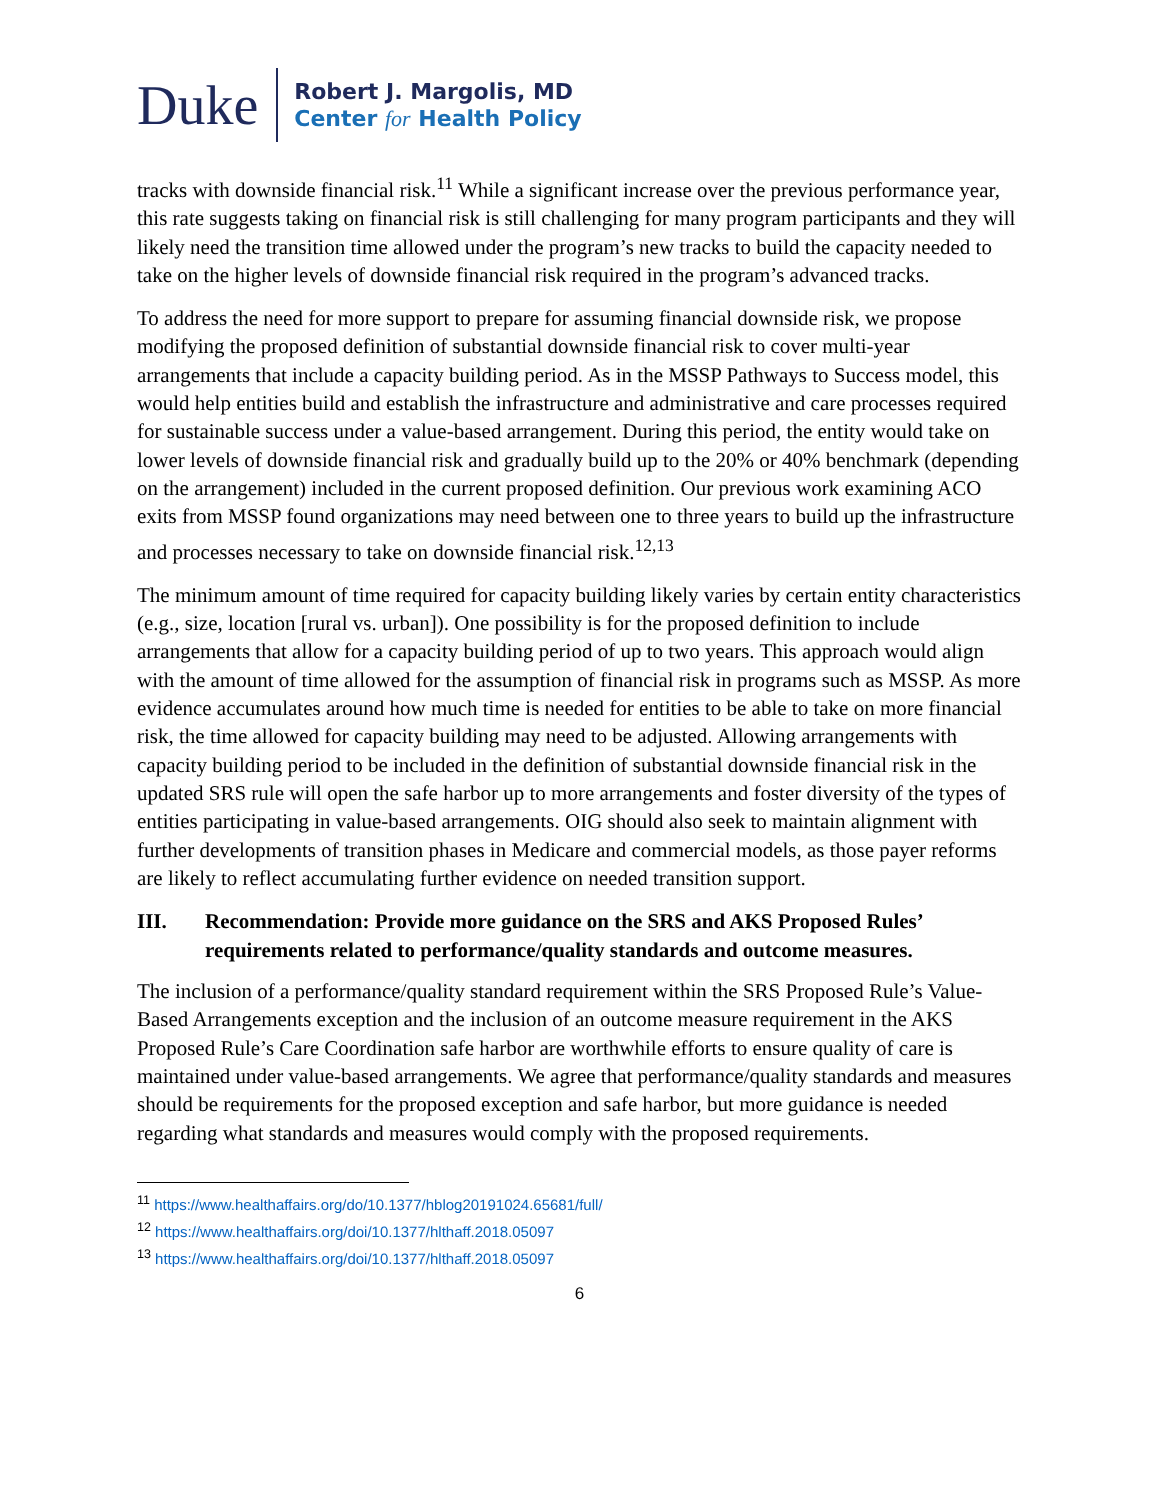Duke
Robert J. Margolis, MD
Center for Health Policy
tracks with downside financial risk.<sup>11</sup> While a significant increase over the previous performance year, this rate suggests taking on financial risk is still challenging for many program participants and they will likely need the transition time allowed under the program’s new tracks to build the capacity needed to take on the higher levels of downside financial risk required in the program’s advanced tracks.
To address the need for more support to prepare for assuming financial downside risk, we propose modifying the proposed definition of substantial downside financial risk to cover multi-year arrangements that include a capacity building period. As in the MSSP Pathways to Success model, this would help entities build and establish the infrastructure and administrative and care processes required for sustainable success under a value-based arrangement. During this period, the entity would take on lower levels of downside financial risk and gradually build up to the 20% or 40% benchmark (depending on the arrangement) included in the current proposed definition. Our previous work examining ACO exits from MSSP found organizations may need between one to three years to build up the infrastructure and processes necessary to take on downside financial risk.<sup>12,13</sup>
The minimum amount of time required for capacity building likely varies by certain entity characteristics (e.g., size, location [rural vs. urban]). One possibility is for the proposed definition to include arrangements that allow for a capacity building period of up to two years. This approach would align with the amount of time allowed for the assumption of financial risk in programs such as MSSP. As more evidence accumulates around how much time is needed for entities to be able to take on more financial risk, the time allowed for capacity building may need to be adjusted. Allowing arrangements with capacity building period to be included in the definition of substantial downside financial risk in the updated SRS rule will open the safe harbor up to more arrangements and foster diversity of the types of entities participating in value-based arrangements. OIG should also seek to maintain alignment with further developments of transition phases in Medicare and commercial models, as those payer reforms are likely to reflect accumulating further evidence on needed transition support.
III. Recommendation: Provide more guidance on the SRS and AKS Proposed Rules’ requirements related to performance/quality standards and outcome measures.
The inclusion of a performance/quality standard requirement within the SRS Proposed Rule’s Value-Based Arrangements exception and the inclusion of an outcome measure requirement in the AKS Proposed Rule’s Care Coordination safe harbor are worthwhile efforts to ensure quality of care is maintained under value-based arrangements. We agree that performance/quality standards and measures should be requirements for the proposed exception and safe harbor, but more guidance is needed regarding what standards and measures would comply with the proposed requirements.
<sup>11</sup> https://www.healthaffairs.org/do/10.1377/hblog20191024.65681/full/
<sup>12</sup> https://www.healthaffairs.org/doi/10.1377/hlthaff.2018.05097
<sup>13</sup> https://www.healthaffairs.org/doi/10.1377/hlthaff.2018.05097
6